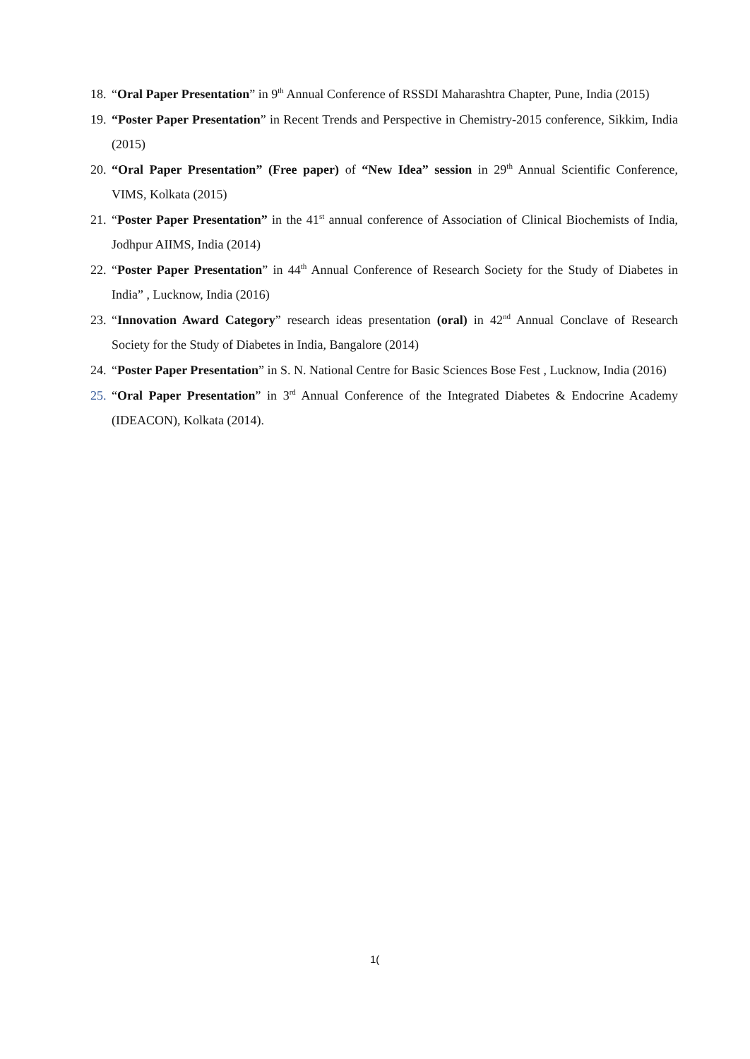18. “Oral Paper Presentation” in 9<sup>th</sup> Annual Conference of RSSDI Maharashtra Chapter, Pune, India (2015)
19. “Poster Paper Presentation” in Recent Trends and Perspective in Chemistry-2015 conference, Sikkim, India (2015)
20. “Oral Paper Presentation” (Free paper) of “New Idea” session in 29<sup>th</sup> Annual Scientific Conference, VIMS, Kolkata (2015)
21. “Poster Paper Presentation” in the 41<sup>st</sup> annual conference of Association of Clinical Biochemists of India, Jodhpur AIIMS, India (2014)
22. “Poster Paper Presentation” in 44<sup>th</sup> Annual Conference of Research Society for the Study of Diabetes in India” , Lucknow, India (2016)
23. “Innovation Award Category” research ideas presentation (oral) in 42<sup>nd</sup> Annual Conclave of Research Society for the Study of Diabetes in India, Bangalore (2014)
24. “Poster Paper Presentation” in S. N. National Centre for Basic Sciences Bose Fest , Lucknow, India (2016)
25. “Oral Paper Presentation” in 3<sup>rd</sup> Annual Conference of the Integrated Diabetes & Endocrine Academy (IDEACON), Kolkata (2014).
1(